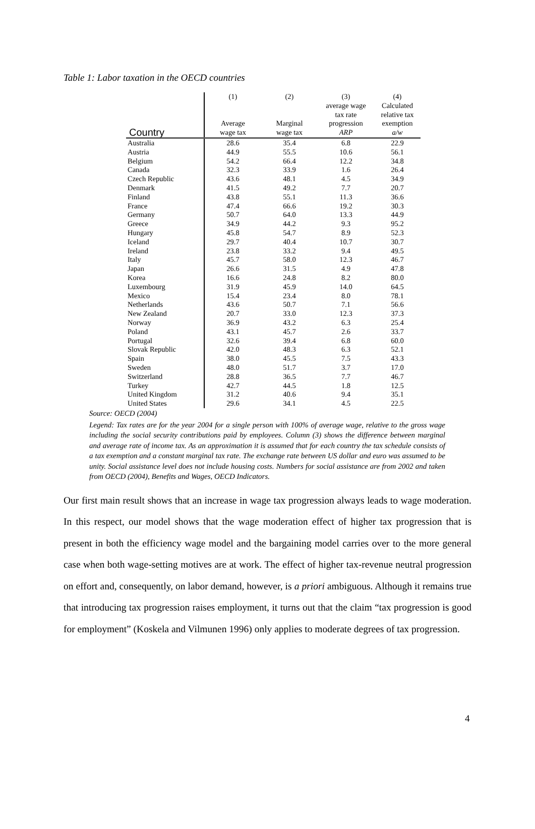Table 1: Labor taxation in the OECD countries
| | (1) | (2) | (3) | (4) |
| --- | --- | --- | --- | --- |
| Country | Average wage tax | Marginal wage tax | average wage tax rate progression ARP | Calculated relative tax exemption a/w |
| Australia | 28.6 | 35.4 | 6.8 | 22.9 |
| Austria | 44.9 | 55.5 | 10.6 | 56.1 |
| Belgium | 54.2 | 66.4 | 12.2 | 34.8 |
| Canada | 32.3 | 33.9 | 1.6 | 26.4 |
| Czech Republic | 43.6 | 48.1 | 4.5 | 34.9 |
| Denmark | 41.5 | 49.2 | 7.7 | 20.7 |
| Finland | 43.8 | 55.1 | 11.3 | 36.6 |
| France | 47.4 | 66.6 | 19.2 | 30.3 |
| Germany | 50.7 | 64.0 | 13.3 | 44.9 |
| Greece | 34.9 | 44.2 | 9.3 | 95.2 |
| Hungary | 45.8 | 54.7 | 8.9 | 52.3 |
| Iceland | 29.7 | 40.4 | 10.7 | 30.7 |
| Ireland | 23.8 | 33.2 | 9.4 | 49.5 |
| Italy | 45.7 | 58.0 | 12.3 | 46.7 |
| Japan | 26.6 | 31.5 | 4.9 | 47.8 |
| Korea | 16.6 | 24.8 | 8.2 | 80.0 |
| Luxembourg | 31.9 | 45.9 | 14.0 | 64.5 |
| Mexico | 15.4 | 23.4 | 8.0 | 78.1 |
| Netherlands | 43.6 | 50.7 | 7.1 | 56.6 |
| New Zealand | 20.7 | 33.0 | 12.3 | 37.3 |
| Norway | 36.9 | 43.2 | 6.3 | 25.4 |
| Poland | 43.1 | 45.7 | 2.6 | 33.7 |
| Portugal | 32.6 | 39.4 | 6.8 | 60.0 |
| Slovak Republic | 42.0 | 48.3 | 6.3 | 52.1 |
| Spain | 38.0 | 45.5 | 7.5 | 43.3 |
| Sweden | 48.0 | 51.7 | 3.7 | 17.0 |
| Switzerland | 28.8 | 36.5 | 7.7 | 46.7 |
| Turkey | 42.7 | 44.5 | 1.8 | 12.5 |
| United Kingdom | 31.2 | 40.6 | 9.4 | 35.1 |
| United States | 29.6 | 34.1 | 4.5 | 22.5 |
Source: OECD (2004)
Legend: Tax rates are for the year 2004 for a single person with 100% of average wage, relative to the gross wage including the social security contributions paid by employees. Column (3) shows the difference between marginal and average rate of income tax. As an approximation it is assumed that for each country the tax schedule consists of a tax exemption and a constant marginal tax rate. The exchange rate between US dollar and euro was assumed to be unity. Social assistance level does not include housing costs. Numbers for social assistance are from 2002 and taken from OECD (2004), Benefits and Wages, OECD Indicators.
Our first main result shows that an increase in wage tax progression always leads to wage moderation. In this respect, our model shows that the wage moderation effect of higher tax progression that is present in both the efficiency wage model and the bargaining model carries over to the more general case when both wage-setting motives are at work. The effect of higher tax-revenue neutral progression on effort and, consequently, on labor demand, however, is a priori ambiguous. Although it remains true that introducing tax progression raises employment, it turns out that the claim “tax progression is good for employment” (Koskela and Vilmunen 1996) only applies to moderate degrees of tax progression.
4